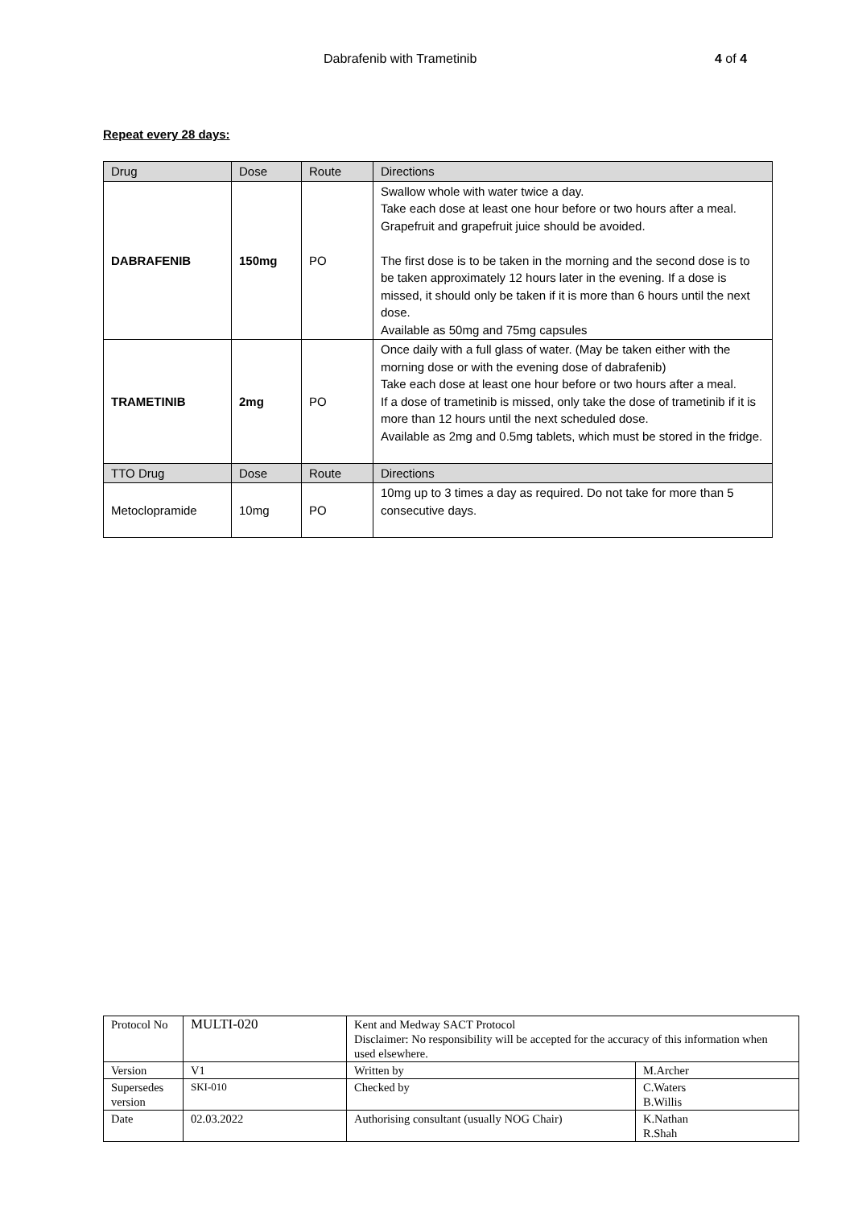Dabrafenib with Trametinib 4 of 4
Repeat every 28 days:
| Drug | Dose | Route | Directions |
| --- | --- | --- | --- |
| DABRAFENIB | 150mg | PO | Swallow whole with water twice a day. Take each dose at least one hour before or two hours after a meal. Grapefruit and grapefruit juice should be avoided. The first dose is to be taken in the morning and the second dose is to be taken approximately 12 hours later in the evening. If a dose is missed, it should only be taken if it is more than 6 hours until the next dose. Available as 50mg and 75mg capsules |
| TRAMETINIB | 2mg | PO | Once daily with a full glass of water. (May be taken either with the morning dose or with the evening dose of dabrafenib) Take each dose at least one hour before or two hours after a meal. If a dose of trametinib is missed, only take the dose of trametinib if it is more than 12 hours until the next scheduled dose. Available as 2mg and 0.5mg tablets, which must be stored in the fridge. |
| TTO Drug | Dose | Route | Directions |
| Metoclopramide | 10mg | PO | 10mg up to 3 times a day as required. Do not take for more than 5 consecutive days. |
| Protocol No | MULTI-020 | Kent and Medway SACT Protocol Disclaimer: No responsibility will be accepted for the accuracy of this information when used elsewhere. | |
| Version | V1 | Written by | M.Archer |
| Supersedes version | SKI-010 | Checked by | C.Waters B.Willis |
| Date | 02.03.2022 | Authorising consultant (usually NOG Chair) | K.Nathan R.Shah |